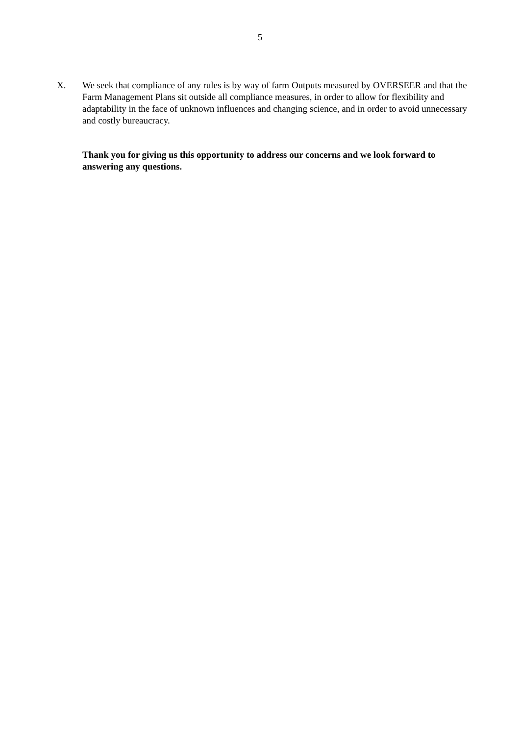5
X. We seek that compliance of any rules is by way of farm Outputs measured by OVERSEER and that the Farm Management Plans sit outside all compliance measures, in order to allow for flexibility and adaptability in the face of unknown influences and changing science, and in order to avoid unnecessary and costly bureaucracy.
Thank you for giving us this opportunity to address our concerns and we look forward to answering any questions.